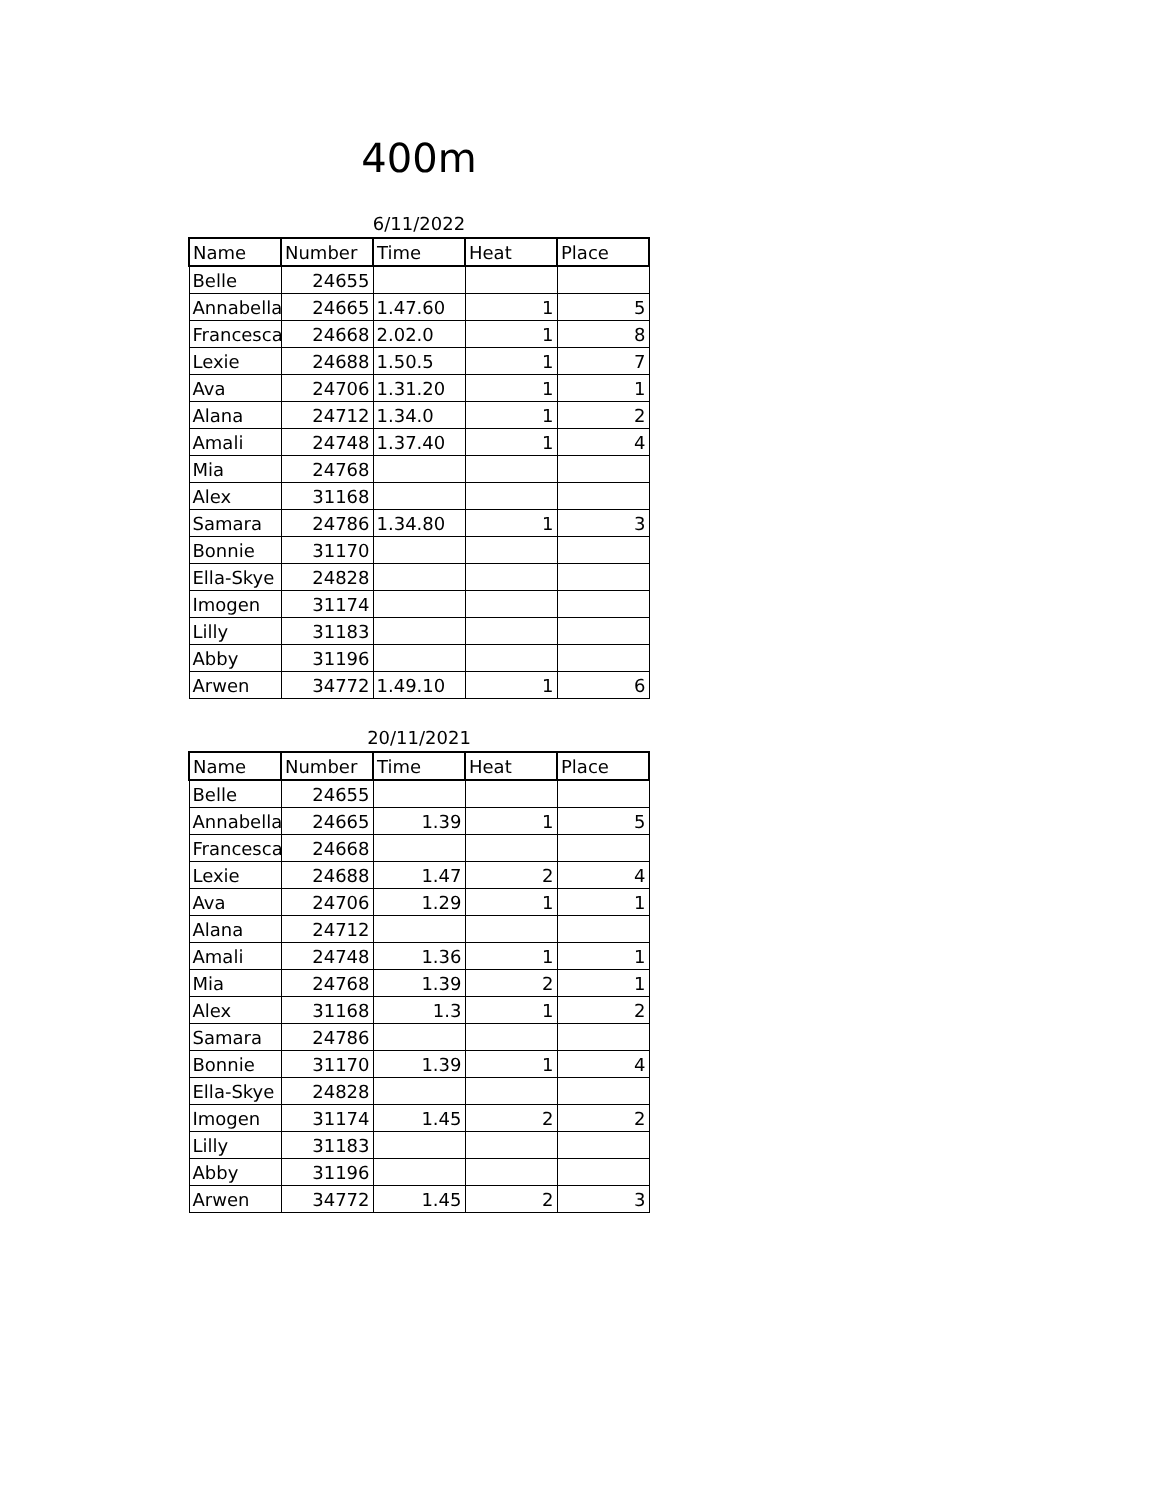400m
6/11/2022
| Name | Number | Time | Heat | Place |
| --- | --- | --- | --- | --- |
| Belle | 24655 | | | |
| Annabella | 24665 | 1.47.60 | 1 | 5 |
| Francesca | 24668 | 2.02.0 | 1 | 8 |
| Lexie | 24688 | 1.50.5 | 1 | 7 |
| Ava | 24706 | 1.31.20 | 1 | 1 |
| Alana | 24712 | 1.34.0 | 1 | 2 |
| Amali | 24748 | 1.37.40 | 1 | 4 |
| Mia | 24768 | | | |
| Alex | 31168 | | | |
| Samara | 24786 | 1.34.80 | 1 | 3 |
| Bonnie | 31170 | | | |
| Ella-Skye | 24828 | | | |
| Imogen | 31174 | | | |
| Lilly | 31183 | | | |
| Abby | 31196 | | | |
| Arwen | 34772 | 1.49.10 | 1 | 6 |
20/11/2021
| Name | Number | Time | Heat | Place |
| --- | --- | --- | --- | --- |
| Belle | 24655 | | | |
| Annabella | 24665 | 1.39 | 1 | 5 |
| Francesca | 24668 | | | |
| Lexie | 24688 | 1.47 | 2 | 4 |
| Ava | 24706 | 1.29 | 1 | 1 |
| Alana | 24712 | | | |
| Amali | 24748 | 1.36 | 1 | 1 |
| Mia | 24768 | 1.39 | 2 | 1 |
| Alex | 31168 | 1.3 | 1 | 2 |
| Samara | 24786 | | | |
| Bonnie | 31170 | 1.39 | 1 | 4 |
| Ella-Skye | 24828 | | | |
| Imogen | 31174 | 1.45 | 2 | 2 |
| Lilly | 31183 | | | |
| Abby | 31196 | | | |
| Arwen | 34772 | 1.45 | 2 | 3 |